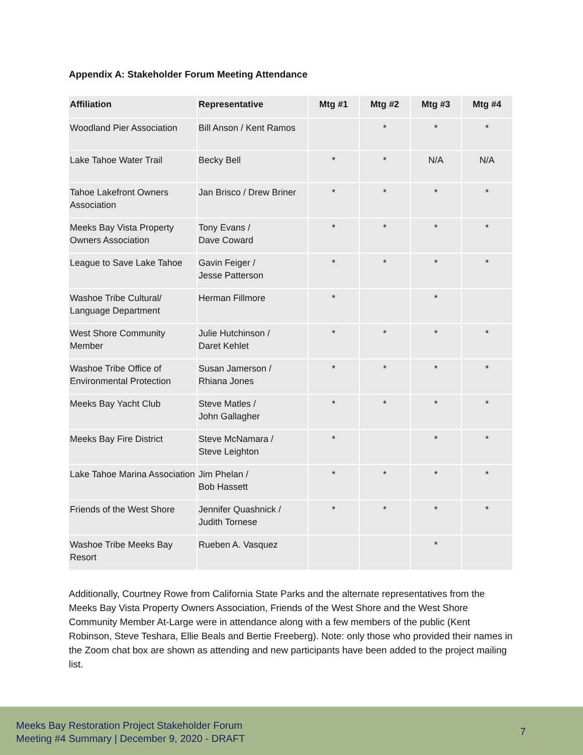Appendix A: Stakeholder Forum Meeting Attendance
| Affiliation | Representative | Mtg #1 | Mtg #2 | Mtg #3 | Mtg #4 |
| --- | --- | --- | --- | --- | --- |
| Woodland Pier Association | Bill Anson / Kent Ramos | | * | * | * |
| Lake Tahoe Water Trail | Becky Bell | * | * | N/A | N/A |
| Tahoe Lakefront Owners Association | Jan Brisco / Drew Briner | * | * | * | * |
| Meeks Bay Vista Property Owners Association | Tony Evans / Dave Coward | * | * | * | * |
| League to Save Lake Tahoe | Gavin Feiger / Jesse Patterson | * | * | * | * |
| Washoe Tribe Cultural/ Language Department | Herman Fillmore | * | | * | |
| West Shore Community Member | Julie Hutchinson / Daret Kehlet | * | * | * | * |
| Washoe Tribe Office of Environmental Protection | Susan Jamerson / Rhiana Jones | * | * | * | * |
| Meeks Bay Yacht Club | Steve Matles / John Gallagher | * | * | * | * |
| Meeks Bay Fire District | Steve McNamara / Steve Leighton | * | | * | * |
| Lake Tahoe Marina Association | Jim Phelan / Bob Hassett | * | * | * | * |
| Friends of the West Shore | Jennifer Quashnick / Judith Tornese | * | * | * | * |
| Washoe Tribe Meeks Bay Resort | Rueben A. Vasquez | | | * | |
Additionally, Courtney Rowe from California State Parks and the alternate representatives from the Meeks Bay Vista Property Owners Association, Friends of the West Shore and the West Shore Community Member At-Large were in attendance along with a few members of the public (Kent Robinson, Steve Teshara, Ellie Beals and Bertie Freeberg). Note: only those who provided their names in the Zoom chat box are shown as attending and new participants have been added to the project mailing list.
Meeks Bay Restoration Project Stakeholder Forum
Meeting #4 Summary | December 9, 2020 - DRAFT
7